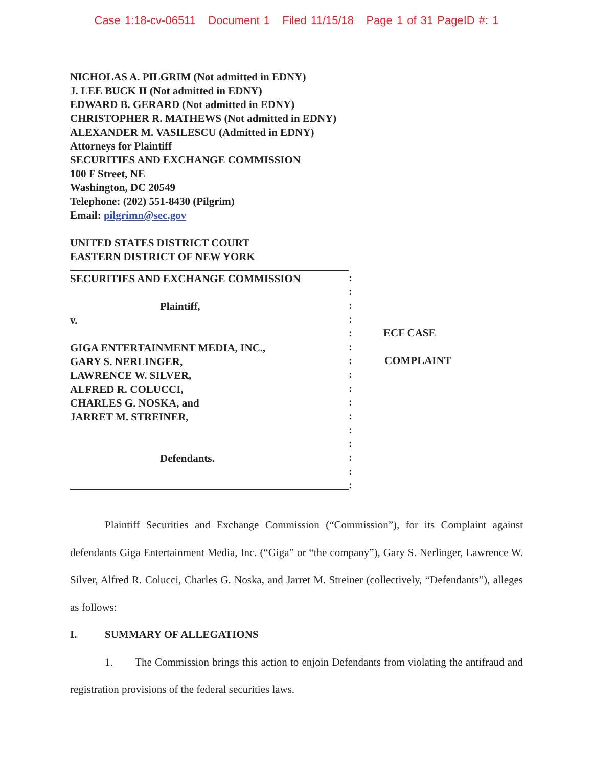Case 1:18-cv-06511 Document 1 Filed 11/15/18 Page 1 of 31 PageID #: 1
NICHOLAS A. PILGRIM (Not admitted in EDNY)
J. LEE BUCK II (Not admitted in EDNY)
EDWARD B. GERARD (Not admitted in EDNY)
CHRISTOPHER R. MATHEWS (Not admitted in EDNY)
ALEXANDER M. VASILESCU (Admitted in EDNY)
Attorneys for Plaintiff
SECURITIES AND EXCHANGE COMMISSION
100 F Street, NE
Washington, DC 20549
Telephone: (202) 551-8430 (Pilgrim)
Email: pilgrimn@sec.gov
UNITED STATES DISTRICT COURT
EASTERN DISTRICT OF NEW YORK
SECURITIES AND EXCHANGE COMMISSION
Plaintiff,
v.
GIGA ENTERTAINMENT MEDIA, INC.,
GARY S. NERLINGER,
LAWRENCE W. SILVER,
ALFRED R. COLUCCI,
CHARLES G. NOSKA, and
JARRET M. STREINER,
Defendants.
:
:
:
:
:
:
:
:
:
:
:
:
:
:
:
:
ECF CASE
COMPLAINT
Plaintiff Securities and Exchange Commission (“Commission”), for its Complaint against defendants Giga Entertainment Media, Inc. (“Giga” or “the company”), Gary S. Nerlinger, Lawrence W. Silver, Alfred R. Colucci, Charles G. Noska, and Jarret M. Streiner (collectively, “Defendants”), alleges as follows:
I. SUMMARY OF ALLEGATIONS
1. The Commission brings this action to enjoin Defendants from violating the antifraud and registration provisions of the federal securities laws.